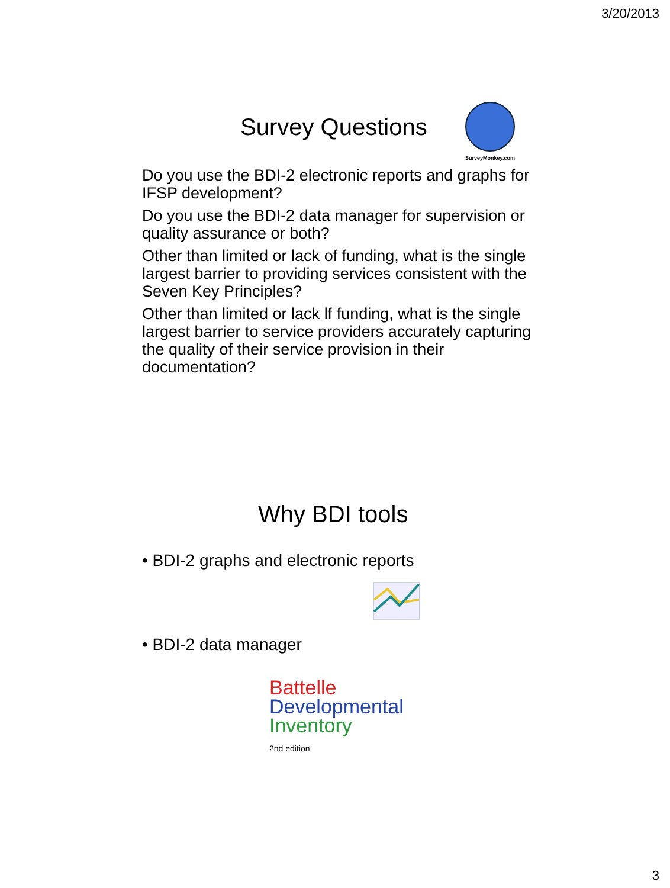3/20/2013
SurveyMonkey.com
Survey Questions
Do you use the BDI-2 electronic reports and graphs for IFSP development?
Do you use the BDI-2 data manager for supervision or quality assurance or both?
Other than limited or lack of funding, what is the single largest barrier to providing services consistent with the Seven Key Principles?
Other than limited or lack lf funding, what is the single largest barrier to service providers accurately capturing the quality of their service provision in their documentation?
Why BDI tools
• BDI-2 graphs and electronic reports
• BDI-2 data manager
Battelle
Developmental
Inventory
2nd edition
3